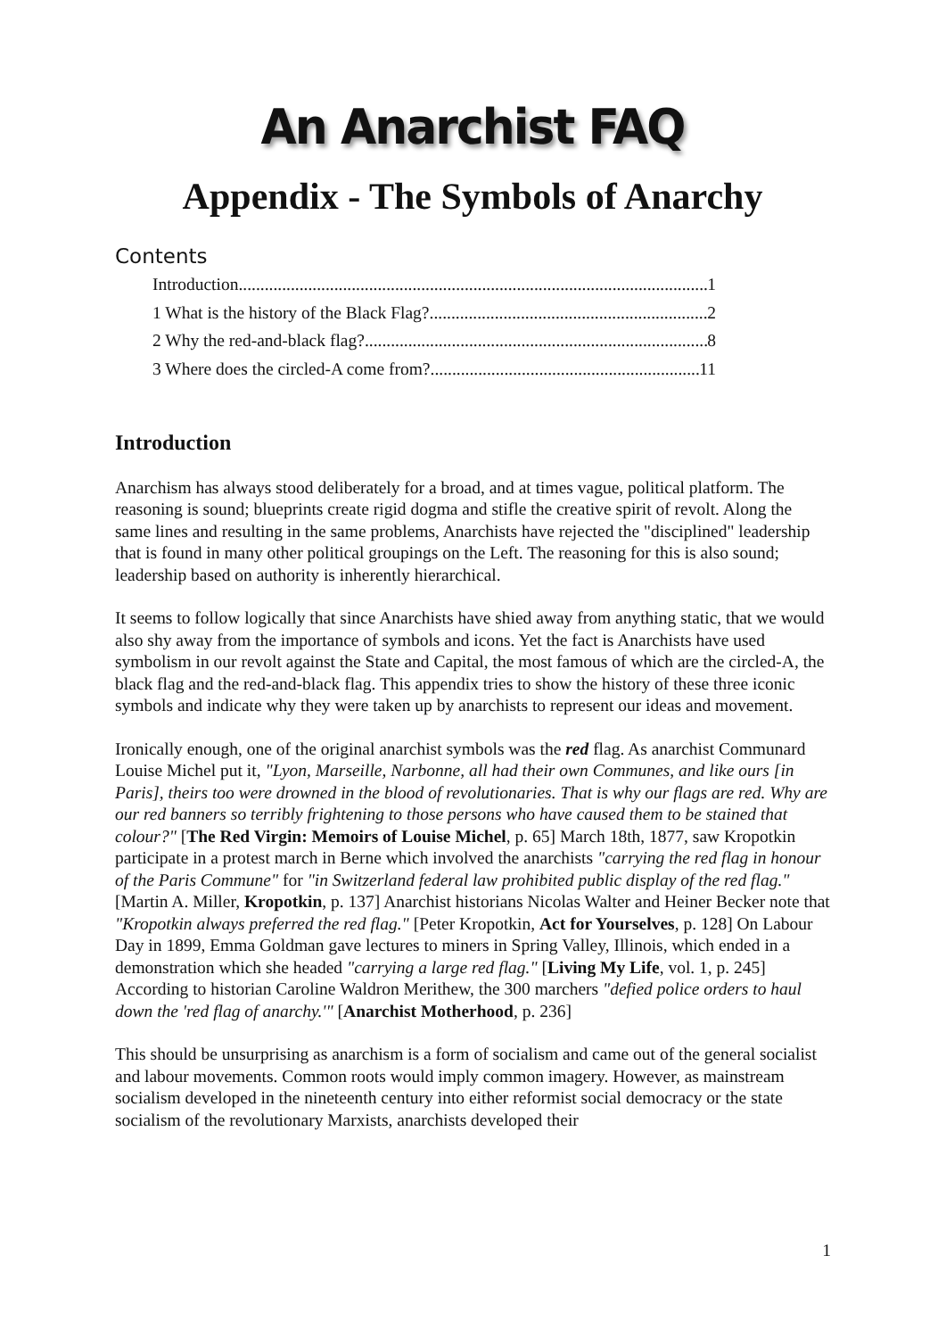An Anarchist FAQ
Appendix - The Symbols of Anarchy
Contents
Introduction 1
1 What is the history of the Black Flag? 2
2 Why the red-and-black flag? 8
3 Where does the circled-A come from? 11
Introduction
Anarchism has always stood deliberately for a broad, and at times vague, political platform. The reasoning is sound; blueprints create rigid dogma and stifle the creative spirit of revolt. Along the same lines and resulting in the same problems, Anarchists have rejected the "disciplined" leadership that is found in many other political groupings on the Left. The reasoning for this is also sound; leadership based on authority is inherently hierarchical.
It seems to follow logically that since Anarchists have shied away from anything static, that we would also shy away from the importance of symbols and icons. Yet the fact is Anarchists have used symbolism in our revolt against the State and Capital, the most famous of which are the circled-A, the black flag and the red-and-black flag. This appendix tries to show the history of these three iconic symbols and indicate why they were taken up by anarchists to represent our ideas and movement.
Ironically enough, one of the original anarchist symbols was the red flag. As anarchist Communard Louise Michel put it, "Lyon, Marseille, Narbonne, all had their own Communes, and like ours [in Paris], theirs too were drowned in the blood of revolutionaries. That is why our flags are red. Why are our red banners so terribly frightening to those persons who have caused them to be stained that colour?" [The Red Virgin: Memoirs of Louise Michel, p. 65] March 18th, 1877, saw Kropotkin participate in a protest march in Berne which involved the anarchists "carrying the red flag in honour of the Paris Commune" for "in Switzerland federal law prohibited public display of the red flag." [Martin A. Miller, Kropotkin, p. 137] Anarchist historians Nicolas Walter and Heiner Becker note that "Kropotkin always preferred the red flag." [Peter Kropotkin, Act for Yourselves, p. 128] On Labour Day in 1899, Emma Goldman gave lectures to miners in Spring Valley, Illinois, which ended in a demonstration which she headed "carrying a large red flag." [Living My Life, vol. 1, p. 245] According to historian Caroline Waldron Merithew, the 300 marchers "defied police orders to haul down the 'red flag of anarchy.'" [Anarchist Motherhood, p. 236]
This should be unsurprising as anarchism is a form of socialism and came out of the general socialist and labour movements. Common roots would imply common imagery. However, as mainstream socialism developed in the nineteenth century into either reformist social democracy or the state socialism of the revolutionary Marxists, anarchists developed their
1